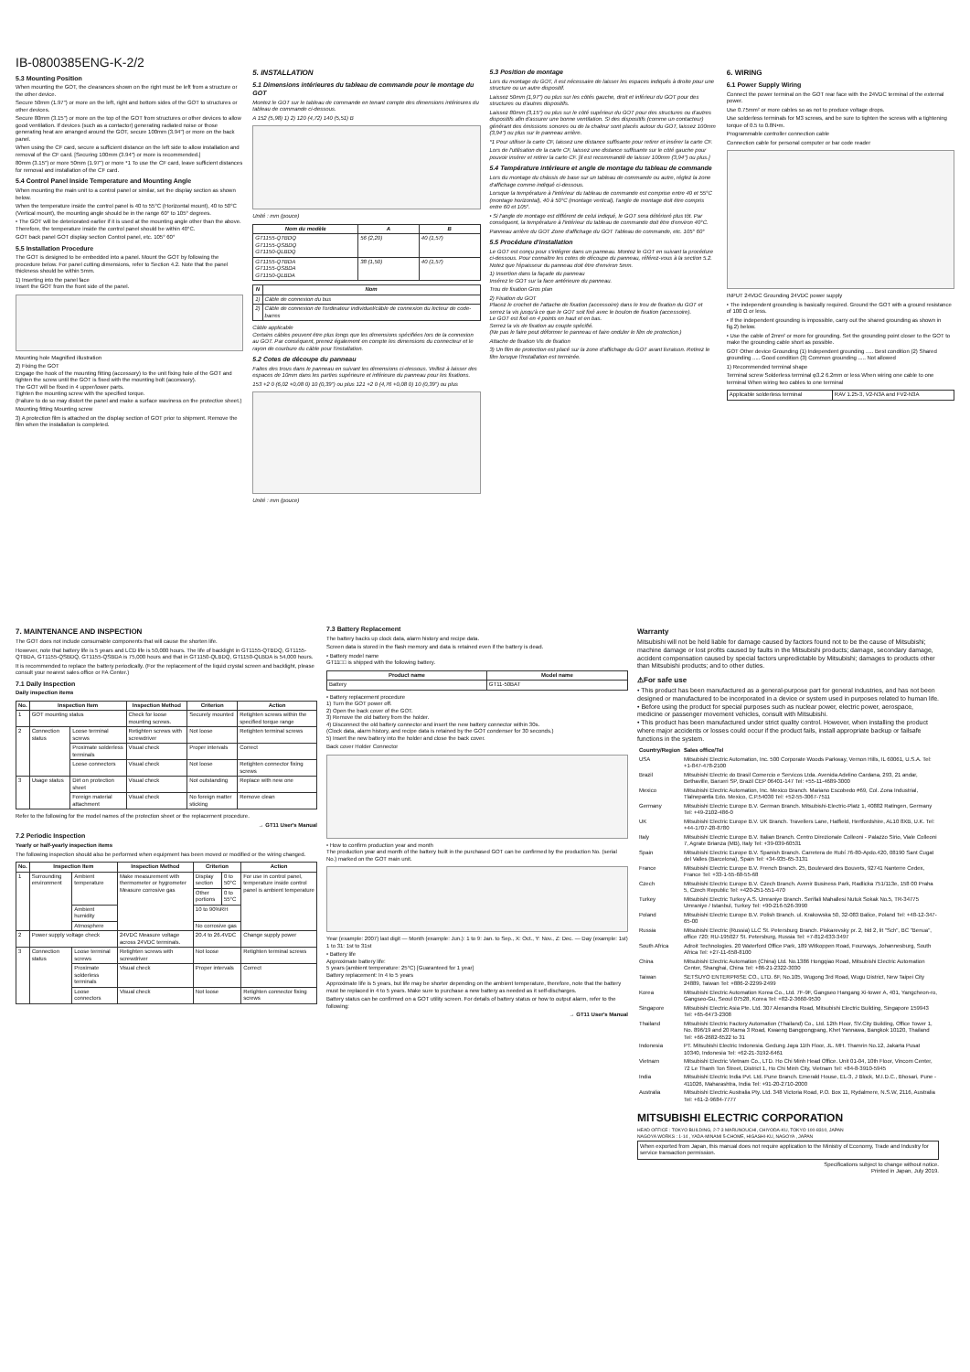IB-0800385ENG-K-2/2
5.3 Mounting Position
When mounting the GOT, the clearances shown on the right must be left from a structure or the other device.
Secure 50mm (1.97") or more on the left, right and bottom sides of the GOT to structures or other devices.
Secure 80mm (3.15") or more on the top of the GOT from structures or other devices to allow good ventilation. If devices (such as a contactor) generating radiated noise or those generating heat are arranged around the GOT, secure 100mm (3.94") or more on the back panel.
When using the CF card, secure a sufficient distance on the left side to allow installation and removal of the CF card. [Securing 100mm (3.94") or more is recommended.]
80mm (3.15") or more 50mm (1.97") or more *1 To use the CF card, leave sufficient distances for removal and installation of the CF card.
5.4 Control Panel Inside Temperature and Mounting Angle
When mounting the main unit to a control panel or similar, set the display section as shown below.
When the temperature inside the control panel is 40 to 55°C (Horizontal mount), 40 to 50°C (Vertical mount), the mounting angle should be in the range 60° to 105° degrees.
• The GOT will be deteriorated earlier if it is used at the mounting angle other than the above. Therefore, the temperature inside the control panel should be within 40°C.
GOT back panel GOT display section Control panel, etc. 105° 60°
5.5 Installation Procedure
The GOT is designed to be embedded into a panel. Mount the GOT by following the procedure below. For panel cutting dimensions, refer to Section 4.2. Note that the panel thickness should be within 5mm.
1) Inserting into the panel face
Insert the GOT from the front side of the panel.
Mounting hole Magnified illustration
2) Fixing the GOT
Engage the hook of the mounting fitting (accessory) to the unit fixing hole of the GOT and tighten the screw until the GOT is fixed with the mounting bolt (accessory).
The GOT will be fixed in 4 upper/lower parts.
Tighten the mounting screw with the specified torque.
(Failure to do so may distort the panel and make a surface waviness on the protective sheet.)
Mounting fitting Mounting screw
3) A protection film is attached on the display section of GOT prior to shipment. Remove the film when the installation is completed.
5. INSTALLATION
5.1 Dimensions intérieures du tableau de commande pour le montage du GOT
Montez le GOT sur le tableau de commande en tenant compte des dimensions intérieures du tableau de commande ci-dessous.
A 152 (5,98) 1) 2) 120 (4,72) 140 (5,51) B
Unité : mm (pouce)
| Nom du modèle | A | B |
| --- | --- | --- |
| GT1155-QTBDQ GT1155-QSBDQ GT1150-QLBDQ | 56 (2,20) | 40 (1,57) |
| GT1155-QTBDA GT1155-QSBDA GT1150-QLBDA | 38 (1,50) | 40 (1,57) |
| N | Nom |
| --- | --- |
| 1) | Câble de connexion du bus |
| 2) | Câble de connexion de l'ordinateur individuel/câble de connexion du lecteur de code-barres |
Câble applicable
Certains câbles peuvent être plus longs que les dimensions spécifiées lors de la connexion au GOT. Par conséquent, prenez également en compte les dimensions du connecteur et le rayon de courbure du câble pour l'installation.
5.2 Cotes de découpe du panneau
Faites des trous dans le panneau en suivant les dimensions ci-dessous. Veillez à laisser des espaces de 10mm dans les parties supérieure et inférieure du panneau pour les fixations.
153 +2 0 (6,02 +0,08 0) 10 (0,39") ou plus 121 +2 0 (4,76 +0,08 0) 10 (0,39") ou plus
Unité : mm (pouce)
5.3 Position de montage
Lors du montage du GOT, il est nécessaire de laisser les espaces indiqués à droite pour une structure ou un autre dispositif.
Laissez 50mm (1,97") ou plus sur les côtés gauche, droit et inférieur du GOT pour des structures ou d'autres dispositifs.
Laissez 80mm (3,15") ou plus sur le côté supérieur du GOT pour des structures ou d'autres dispositifs afin d'assurer une bonne ventilation. Si des dispositifs (comme un contacteur) générant des émissions sonores ou de la chaleur sont placés autour du GOT, laissez 100mm (3,94") ou plus sur le panneau arrière.
*1 Pour utiliser la carte CF, laissez une distance suffisante pour retirer et insérer la carte CF.
Lors de l'utilisation de la carte CF, laissez une distance suffisante sur le côté gauche pour pouvoir insérer et retirer la carte CF. [Il est recommandé de laisser 100mm (3,94") ou plus.]
5.4 Température intérieure et angle de montage du tableau de commande
Lors du montage du châssis de base sur un tableau de commande ou autre, réglez la zone d'affichage comme indiqué ci-dessous.
Lorsque la température à l'intérieur du tableau de commande est comprise entre 40 et 55°C (montage horizontal), 40 à 50°C (montage vertical), l'angle de montage doit être compris entre 60 et 105°.
• Si l'angle de montage est différent de celui indiqué, le GOT sera détérioré plus tôt. Par conséquent, la température à l'intérieur du tableau de commande doit être d'environ 40°C.
Panneau arrière du GOT Zone d'affichage du GOT Tableau de commande, etc. 105° 60°
5.5 Procédure d'installation
Le GOT est conçu pour s'intégrer dans un panneau. Montez le GOT en suivant la procédure ci-dessous. Pour connaître les cotes de découpe du panneau, référez-vous à la section 5.2. Notez que l'épaisseur du panneau doit être d'environ 5mm.
1) Insertion dans la façade du panneau
Insérez le GOT sur la face antérieure du panneau.
Trou de fixation Gros plan
2) Fixation du GOT
Placez le crochet de l'attache de fixation (accessoire) dans le trou de fixation du GOT et serrez la vis jusqu'à ce que le GOT soit fixé avec le boulon de fixation (accessoire).
Le GOT est fixé en 4 points en haut et en bas.
Serrez la vis de fixation au couple spécifié.
(Ne pas le faire peut déformer le panneau et faire onduler le film de protection.)
Attache de fixation Vis de fixation
3) Un film de protection est placé sur la zone d'affichage du GOT avant livraison. Retirez le film lorsque l'installation est terminée.
6. WIRING
6.1 Power Supply Wiring
Connect the power terminal on the GOT rear face with the 24VDC terminal of the external power.
Use 0.75mm² or more cables so as not to produce voltage drops.
Use solderless terminals for M3 screws, and be sure to tighten the screws with a tightening torque of 0.5 to 0.8N•m.
Programmable controller connection cable
Connection cable for personal computer or bar code reader
INPUT 24VDC Grounding 24VDC power supply
• The independent grounding is basically required. Ground the GOT with a ground resistance of 100 Ω or less.
• If the independent grounding is impossible, carry out the shared grounding as shown in fig.2) below.
• Use the cable of 2mm² or more for grounding. Set the grounding point closer to the GOT to make the grounding cable short as possible.
GOT Other device Grounding (1) Independent grounding ..... Best condition (2) Shared grounding ..... Good condition (3) Common grounding ..... Not allowed
1) Recommended terminal shape
Terminal screw Solderless terminal φ3.2 6.2mm or less When wiring one cable to one terminal When wiring two cables to one terminal
| Applicable solderless terminal | RAV 1.25-3, V2-N3A and FV2-N3A |
7. MAINTENANCE AND INSPECTION
The GOT does not include consumable components that will cause the shorten life.
However, note that battery life is 5 years and LCD life is 50,000 hours. The life of backlight in GT1155-QTBDQ, GT1155-QTBDA, GT1155-QSBDQ, GT1155-QSBDA is 75,000 hours and that in GT1150-QLBDQ, GT1150-QLBDA is 54,000 hours.
It is recommended to replace the battery periodically. (For the replacement of the liquid crystal screen and backlight, please consult your nearest sales office or FA Center.)
7.1 Daily Inspection
Daily inspection items
| No. | Inspection Item | | Inspection Method | Criterion | Action |
| --- | --- | --- | --- | --- | --- |
| 1 | GOT mounting status | | Check for loose mounting screws. | Securely mounted | Retighten screws within the specified torque range |
| 2 | Connection status | Loose terminal screws | Retighten screws with screwdriver | Not loose | Retighten terminal screws |
| | | Proximate solderless terminals | Visual check | Proper intervals | Correct |
| | | Loose connectors | Visual check | Not loose | Retighten connector fixing screws |
| 3 | Usage status | Dirt on protection sheet | Visual check | Not outstanding | Replace with new one |
| | | Foreign material attachment | Visual check | No foreign matter sticking | Remove clean |
Refer to the following for the model names of the protection sheet or the replacement procedure.
→ GT11 User's Manual
7.2 Periodic Inspection
Yearly or half-yearly inspection items
The following inspection should also be performed when equipment has been moved or modified or the wiring changed.
| No. | Inspection Item | | Inspection Method | Criterion | | Action |
| --- | --- | --- | --- | --- | --- | --- |
| 1 | Surrounding environment | Ambient temperature | Make measurement with thermometer or hygrometer Measure corrosive gas | Display section | 0 to 50°C | For use in control panel, temperature inside control panel is ambient temperature |
| | | | | Other portions | 0 to 55°C | |
| | | Ambient humidity | | 10 to 90%RH | | |
| | | Atmosphere | | No corrosive gas | | |
| 2 | Power supply voltage check | | 24VDC Measure voltage across 24VDC terminals. | 20.4 to 26.4VDC | | Change supply power |
| 3 | Connection status | Loose terminal screws | Retighten screws with screwdriver | Not loose | | Retighten terminal screws |
| | | Proximate solderless terminals | Visual check | Proper intervals | | Correct |
| | | Loose connectors | Visual check | Not loose | | Retighten connector fixing screws |
7.3 Battery Replacement
The battery backs up clock data, alarm history and recipe data.
Screen data is stored in the flash memory and data is retained even if the battery is dead.
• Battery model name
GT11□□ is shipped with the following battery.
| Product name | Model name |
| --- | --- |
| Battery | GT11-50BAT |
• Battery replacement procedure
1) Turn the GOT power off.
2) Open the back cover of the GOT.
3) Remove the old battery from the holder.
4) Disconnect the old battery connector and insert the new battery connector within 30s.
(Clock data, alarm history, and recipe data is retained by the GOT condenser for 30 seconds.)
5) Insert the new battery into the holder and close the back cover.
Back cover Holder Connector
• How to confirm production year and month
The production year and month of the battery built in the purchased GOT can be confirmed by the production No. (serial No.) marked on the GOT main unit.
Year (example: 2007) last digit — Month (example: Jun.): 1 to 9: Jan. to Sep., X: Oct., Y: Nov., Z: Dec. — Day (example: 1st) 1 to 31: 1st to 31st
• Battery life
Approximate battery life:
5 years (ambient temperature: 25°C) [Guaranteed for 1 year]
Battery replacement: In 4 to 5 years
Approximate life is 5 years, but life may be shorter depending on the ambient temperature, therefore, note that the battery must be replaced in 4 to 5 years. Make sure to purchase a new battery as needed as it self-discharges.
Battery status can be confirmed on a GOT utility screen. For details of battery status or how to output alarm, refer to the following:
→ GT11 User's Manual
Warranty
Mitsubishi will not be held liable for damage caused by factors found not to be the cause of Mitsubishi; machine damage or lost profits caused by faults in the Mitsubishi products; damage, secondary damage, accident compensation caused by special factors unpredictable by Mitsubishi; damages to products other than Mitsubishi products; and to other duties.
⚠For safe use
• This product has been manufactured as a general-purpose part for general industries, and has not been designed or manufactured to be incorporated in a device or system used in purposes related to human life.
• Before using the product for special purposes such as nuclear power, electric power, aerospace, medicine or passenger movement vehicles, consult with Mitsubishi.
• This product has been manufactured under strict quality control. However, when installing the product where major accidents or losses could occur if the product fails, install appropriate backup or failsafe functions in the system.
| Country/Region | Sales office/Tel |
| --- | --- |
| USA | Mitsubishi Electric Automation, Inc. 500 Corporate Woods Parkway, Vernon Hills, IL 60061, U.S.A. Tel: +1-847-478-2100 |
| Brazil | Mitsubishi Electric do Brasil Comercio e Servicos Ltda. Avenida Adelino Cardana, 293, 21 andar, Bethaville, Barueri SP, Brazil CEP 06401-147 Tel: +55-11-4689-3000 |
| Mexico | Mitsubishi Electric Automation, Inc. Mexico Branch. Mariano Escobedo #69, Col. Zona Industrial, Tlalnepantla Edo. Mexico, C.P.54030 Tel: +52-55-3067-7511 |
| Germany | Mitsubishi Electric Europe B.V. German Branch. Mitsubishi-Electric-Platz 1, 40882 Ratingen, Germany Tel: +49-2102-486-0 |
| UK | Mitsubishi Electric Europe B.V. UK Branch. Travellers Lane, Hatfield, Hertfordshire, AL10 8XB, U.K. Tel: +44-1707-28-8780 |
| Italy | Mitsubishi Electric Europe B.V. Italian Branch. Centro Direzionale Colleoni - Palazzo Sirio, Viale Colleoni 7, Agrate Brianza (MB), Italy Tel: +39-039-60531 |
| Spain | Mitsubishi Electric Europe B.V. Spanish Branch. Carretera de Rubí 76-80-Apdo.420, 08190 Sant Cugat del Valles (Barcelona), Spain Tel: +34-935-65-3131 |
| France | Mitsubishi Electric Europe B.V. French Branch. 25, Boulevard des Bouvets, 92741 Nanterre Cedex, France Tel: +33-1-55-68-55-68 |
| Czech | Mitsubishi Electric Europe B.V. Czech Branch. Avenir Business Park, Radlicka 751/113e, 158 00 Praha 5, Czech Republic Tel: +420-251-551-470 |
| Turkey | Mitsubishi Electric Turkey A.S. Umraniye Branch. Serifali Mahallesi Nutuk Sokak No.5, TR-34775 Umraniye / Istanbul, Turkey Tel: +90-216-526-3990 |
| Poland | Mitsubishi Electric Europe B.V. Polish Branch. ul. Krakowska 50, 32-083 Balice, Poland Tel: +48-12-347-65-00 |
| Russia | Mitsubishi Electric (Russia) LLC St. Petersburg Branch. Piskarevsky pr. 2, bld 2, lit "Sch", BC "Benua", office 720; RU-195027 St. Petersburg, Russia Tel: +7-812-633-3497 |
| South Africa | Adroit Technologies. 20 Waterford Office Park, 189 Witkoppen Road, Fourways, Johannesburg, South Africa Tel: +27-11-658-8100 |
| China | Mitsubishi Electric Automation (China) Ltd. No.1386 Hongqiao Road, Mitsubishi Electric Automation Center, Shanghai, China Tel: +86-21-2322-3030 |
| Taiwan | SETSUYO ENTERPRISE CO., LTD. 6F, No.105, Wugong 3rd Road, Wugu District, New Taipei City 24889, Taiwan Tel: +886-2-2299-2499 |
| Korea | Mitsubishi Electric Automation Korea Co., Ltd. 7F-9F, Gangseo Hangang Xi-tower A, 401, Yangcheon-ro, Gangseo-Gu, Seoul 07528, Korea Tel: +82-2-3660-9530 |
| Singapore | Mitsubishi Electric Asia Pte. Ltd. 307 Alexandra Road, Mitsubishi Electric Building, Singapore 159943 Tel: +65-6473-2308 |
| Thailand | Mitsubishi Electric Factory Automation (Thailand) Co., Ltd. 12th Floor, SV.City Building, Office Tower 1, No. 896/19 and 20 Rama 3 Road, Kwaeng Bangpongpang, Khet Yannawa, Bangkok 10120, Thailand Tel: +66-2682-6522 to 31 |
| Indonesia | PT. Mitsubishi Electric Indonesia. Gedung Jaya 11th Floor, JL. MH. Thamrin No.12, Jakarta Pusat 10340, Indonesia Tel: +62-21-3192-6461 |
| Vietnam | Mitsubishi Electric Vietnam Co., LTD. Ho Chi Minh Head Office. Unit 01-04, 10th Floor, Vincom Center, 72 Le Thanh Ton Street, District 1, Ho Chi Minh City, Vietnam Tel: +84-8-3910-5945 |
| India | Mitsubishi Electric India Pvt. Ltd. Pune Branch. Emerald House, EL-3, J Block, M.I.D.C., Bhosari, Pune - 411026, Maharashtra, India Tel: +91-20-2710-2000 |
| Australia | Mitsubishi Electric Australia Pty. Ltd. 348 Victoria Road, P.O. Box 11, Rydalmere, N.S.W, 2116, Australia Tel: +61-2-9684-7777 |
MITSUBISHI ELECTRIC CORPORATION
HEAD OFFICE : TOKYO BUILDING, 2-7-3 MARUNOUCHI, CHIYODA-KU, TOKYO 100-8310, JAPAN
NAGOYA WORKS : 1-14 , YADA-MINAMI 5-CHOME, HIGASHI-KU, NAGOYA , JAPAN
When exported from Japan, this manual does not require application to the Ministry of Economy, Trade and Industry for service transaction permission.
Specifications subject to change without notice.
Printed in Japan, July 2019.